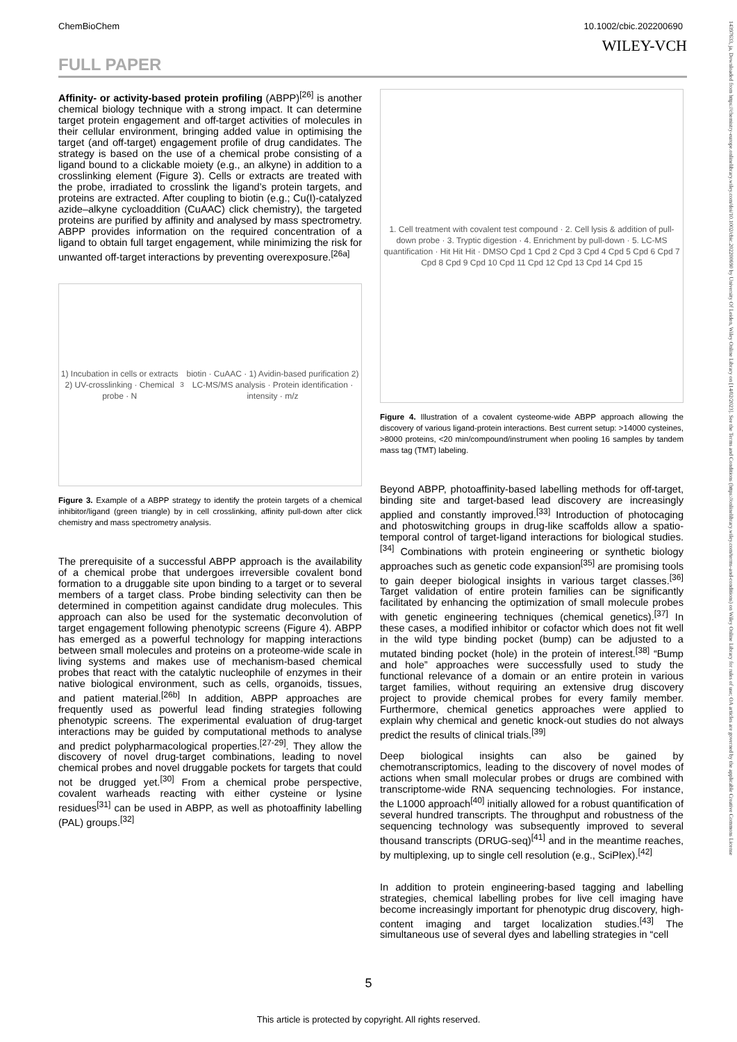ChemBioChem 10.1002/cbic.202200690
WILEY-VCH
FULL PAPER
Affinity- or activity-based protein profiling (ABPP)<sup>[26]</sup> is another chemical biology technique with a strong impact. It can determine target protein engagement and off-target activities of molecules in their cellular environment, bringing added value in optimising the target (and off-target) engagement profile of drug candidates. The strategy is based on the use of a chemical probe consisting of a ligand bound to a clickable moiety (e.g., an alkyne) in addition to a crosslinking element (Figure 3). Cells or extracts are treated with the probe, irradiated to crosslink the ligand’s protein targets, and proteins are extracted. After coupling to biotin (e.g.; Cu(I)-catalyzed azide–alkyne cycloaddition (CuAAC) click chemistry), the targeted proteins are purified by affinity and analysed by mass spectrometry. ABPP provides information on the required concentration of a ligand to obtain full target engagement, while minimizing the risk for unwanted off-target interactions by preventing overexposure.<sup>[26a]</sup>
1) Incubation in cells or extracts 2) UV-crosslinking · Chemical probe · N<sub>3</sub> biotin · CuAAC · 1) Avidin-based purification 2) LC-MS/MS analysis · Protein identification · intensity · m/z
Figure 3. Example of a ABPP strategy to identify the protein targets of a chemical inhibitor/ligand (green triangle) by in cell crosslinking, affinity pull-down after click chemistry and mass spectrometry analysis.
The prerequisite of a successful ABPP approach is the availability of a chemical probe that undergoes irreversible covalent bond formation to a druggable site upon binding to a target or to several members of a target class. Probe binding selectivity can then be determined in competition against candidate drug molecules. This approach can also be used for the systematic deconvolution of target engagement following phenotypic screens (Figure 4). ABPP has emerged as a powerful technology for mapping interactions between small molecules and proteins on a proteome-wide scale in living systems and makes use of mechanism-based chemical probes that react with the catalytic nucleophile of enzymes in their native biological environment, such as cells, organoids, tissues, and patient material.<sup>[26b]</sup> In addition, ABPP approaches are frequently used as powerful lead finding strategies following phenotypic screens. The experimental evaluation of drug-target interactions may be guided by computational methods to analyse and predict polypharmacological properties.<sup>[27-29]</sup>. They allow the discovery of novel drug-target combinations, leading to novel chemical probes and novel druggable pockets for targets that could not be drugged yet.<sup>[30]</sup> From a chemical probe perspective, covalent warheads reacting with either cysteine or lysine residues<sup>[31]</sup> can be used in ABPP, as well as photoaffinity labelling (PAL) groups.<sup>[32]</sup>
1. Cell treatment with covalent test compound · 2. Cell lysis & addition of pull-down probe · 3. Tryptic digestion · 4. Enrichment by pull-down · 5. LC-MS quantification · Hit Hit Hit · DMSO Cpd 1 Cpd 2 Cpd 3 Cpd 4 Cpd 5 Cpd 6 Cpd 7 Cpd 8 Cpd 9 Cpd 10 Cpd 11 Cpd 12 Cpd 13 Cpd 14 Cpd 15
Figure 4. Illustration of a covalent cysteome-wide ABPP approach allowing the discovery of various ligand-protein interactions. Best current setup: >14000 cysteines, >8000 proteins, <20 min/compound/instrument when pooling 16 samples by tandem mass tag (TMT) labeling.
Beyond ABPP, photoaffinity-based labelling methods for off-target, binding site and target-based lead discovery are increasingly applied and constantly improved.<sup>[33]</sup> Introduction of photocaging and photoswitching groups in drug-like scaffolds allow a spatio-temporal control of target-ligand interactions for biological studies.<sup>[34]</sup> Combinations with protein engineering or synthetic biology approaches such as genetic code expansion<sup>[35]</sup> are promising tools to gain deeper biological insights in various target classes.<sup>[36]</sup> Target validation of entire protein families can be significantly facilitated by enhancing the optimization of small molecule probes with genetic engineering techniques (chemical genetics).<sup>[37]</sup> In these cases, a modified inhibitor or cofactor which does not fit well in the wild type binding pocket (bump) can be adjusted to a mutated binding pocket (hole) in the protein of interest.<sup>[38]</sup> “Bump and hole” approaches were successfully used to study the functional relevance of a domain or an entire protein in various target families, without requiring an extensive drug discovery project to provide chemical probes for every family member. Furthermore, chemical genetics approaches were applied to explain why chemical and genetic knock-out studies do not always predict the results of clinical trials.<sup>[39]</sup>
Deep biological insights can also be gained by chemotranscriptomics, leading to the discovery of novel modes of actions when small molecular probes or drugs are combined with transcriptome-wide RNA sequencing technologies. For instance, the L1000 approach<sup>[40]</sup> initially allowed for a robust quantification of several hundred transcripts. The throughput and robustness of the sequencing technology was subsequently improved to several thousand transcripts (DRUG-seq)<sup>[41]</sup> and in the meantime reaches, by multiplexing, up to single cell resolution (e.g., SciPlex).<sup>[42]</sup>
In addition to protein engineering-based tagging and labelling strategies, chemical labelling probes for live cell imaging have become increasingly important for phenotypic drug discovery, high-content imaging and target localization studies.<sup>[43]</sup> The simultaneous use of several dyes and labelling strategies in “cell
5
This article is protected by copyright. All rights reserved.
14397633, ja, Downloaded from https://chemistry-europe.onlinelibrary.wiley.com/doi/10.1002/cbic.202200690 by University Of Leiden, Wiley Online Library on [14/02/2023]. See the Terms and Conditions (https://onlinelibrary.wiley.com/terms-and-conditions) on Wiley Online Library for rules of use; OA articles are governed by the applicable Creative Commons License